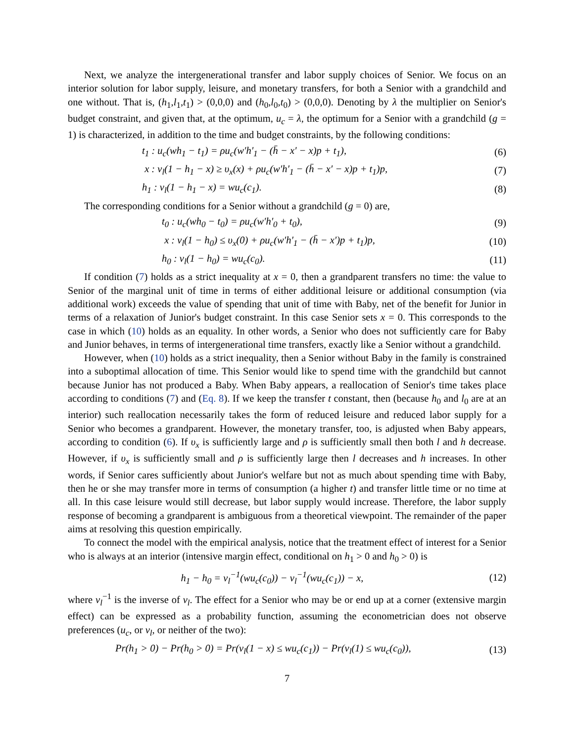Next, we analyze the intergenerational transfer and labor supply choices of Senior. We focus on an interior solution for labor supply, leisure, and monetary transfers, for both a Senior with a grandchild and one without. That is, (h<sub>1</sub>,l<sub>1</sub>,t<sub>1</sub>) > (0,0,0) and (h<sub>0</sub>,l<sub>0</sub>,t<sub>0</sub>) > (0,0,0). Denoting by λ the multiplier on Senior's budget constraint, and given that, at the optimum, u<sub>c</sub> = λ, the optimum for a Senior with a grandchild (g = 1) is characterized, in addition to the time and budget constraints, by the following conditions:
t<sub>1</sub> : u<sub>c</sub>(wh<sub>1</sub> − t<sub>1</sub>) = ρu<sub>c</sub>(w′h′<sub>1</sub> − (h̄ − x′ − x)p + t<sub>1</sub>), (6)
x : v<sub>l</sub>(1 − h<sub>1</sub> − x) ≥ υ<sub>x</sub>(x) + ρu<sub>c</sub>(w′h′<sub>1</sub> − (h̄ − x′ − x)p + t<sub>1</sub>)p, (7)
h<sub>1</sub> : v<sub>l</sub>(1 − h<sub>1</sub> − x) = wu<sub>c</sub>(c<sub>1</sub>). (8)
The corresponding conditions for a Senior without a grandchild (g = 0) are,
t<sub>0</sub> : u<sub>c</sub>(wh<sub>0</sub> − t<sub>0</sub>) = ρu<sub>c</sub>(w′h′<sub>0</sub> + t<sub>0</sub>), (9)
x : v<sub>l</sub>(1 − h<sub>0</sub>) ≤ υ<sub>x</sub>(0) + ρu<sub>c</sub>(w′h′<sub>1</sub> − (h̄ − x′)p + t<sub>1</sub>)p, (10)
h<sub>0</sub> : v<sub>l</sub>(1 − h<sub>0</sub>) = wu<sub>c</sub>(c<sub>0</sub>). (11)
If condition (7) holds as a strict inequality at x = 0, then a grandparent transfers no time: the value to Senior of the marginal unit of time in terms of either additional leisure or additional consumption (via additional work) exceeds the value of spending that unit of time with Baby, net of the benefit for Junior in terms of a relaxation of Junior's budget constraint. In this case Senior sets x = 0. This corresponds to the case in which (10) holds as an equality. In other words, a Senior who does not sufficiently care for Baby and Junior behaves, in terms of intergenerational time transfers, exactly like a Senior without a grandchild.
However, when (10) holds as a strict inequality, then a Senior without Baby in the family is constrained into a suboptimal allocation of time. This Senior would like to spend time with the grandchild but cannot because Junior has not produced a Baby. When Baby appears, a reallocation of Senior's time takes place according to conditions (7) and (Eq. 8). If we keep the transfer t constant, then (because h<sub>0</sub> and l<sub>0</sub> are at an interior) such reallocation necessarily takes the form of reduced leisure and reduced labor supply for a Senior who becomes a grandparent. However, the monetary transfer, too, is adjusted when Baby appears, according to condition (6). If υ<sub>x</sub> is sufficiently large and ρ is sufficiently small then both l and h decrease. However, if υ<sub>x</sub> is sufficiently small and ρ is sufficiently large then l decreases and h increases. In other words, if Senior cares sufficiently about Junior's welfare but not as much about spending time with Baby, then he or she may transfer more in terms of consumption (a higher t) and transfer little time or no time at all. In this case leisure would still decrease, but labor supply would increase. Therefore, the labor supply response of becoming a grandparent is ambiguous from a theoretical viewpoint. The remainder of the paper aims at resolving this question empirically.
To connect the model with the empirical analysis, notice that the treatment effect of interest for a Senior who is always at an interior (intensive margin effect, conditional on h<sub>1</sub> > 0 and h<sub>0</sub> > 0) is
h<sub>1</sub> − h<sub>0</sub> = v<sub>l</sub><sup>−1</sup>(wu<sub>c</sub>(c<sub>0</sub>)) − v<sub>l</sub><sup>−1</sup>(wu<sub>c</sub>(c<sub>1</sub>)) − x, (12)
where v<sub>l</sub><sup>−1</sup> is the inverse of v<sub>l</sub>. The effect for a Senior who may be or end up at a corner (extensive margin effect) can be expressed as a probability function, assuming the econometrician does not observe preferences (u<sub>c</sub>, or v<sub>l</sub>, or neither of the two):
Pr(h<sub>1</sub> > 0) − Pr(h<sub>0</sub> > 0) = Pr(v<sub>l</sub>(1 − x) ≤ wu<sub>c</sub>(c<sub>1</sub>)) − Pr(v<sub>l</sub>(1) ≤ wu<sub>c</sub>(c<sub>0</sub>)), (13)
7